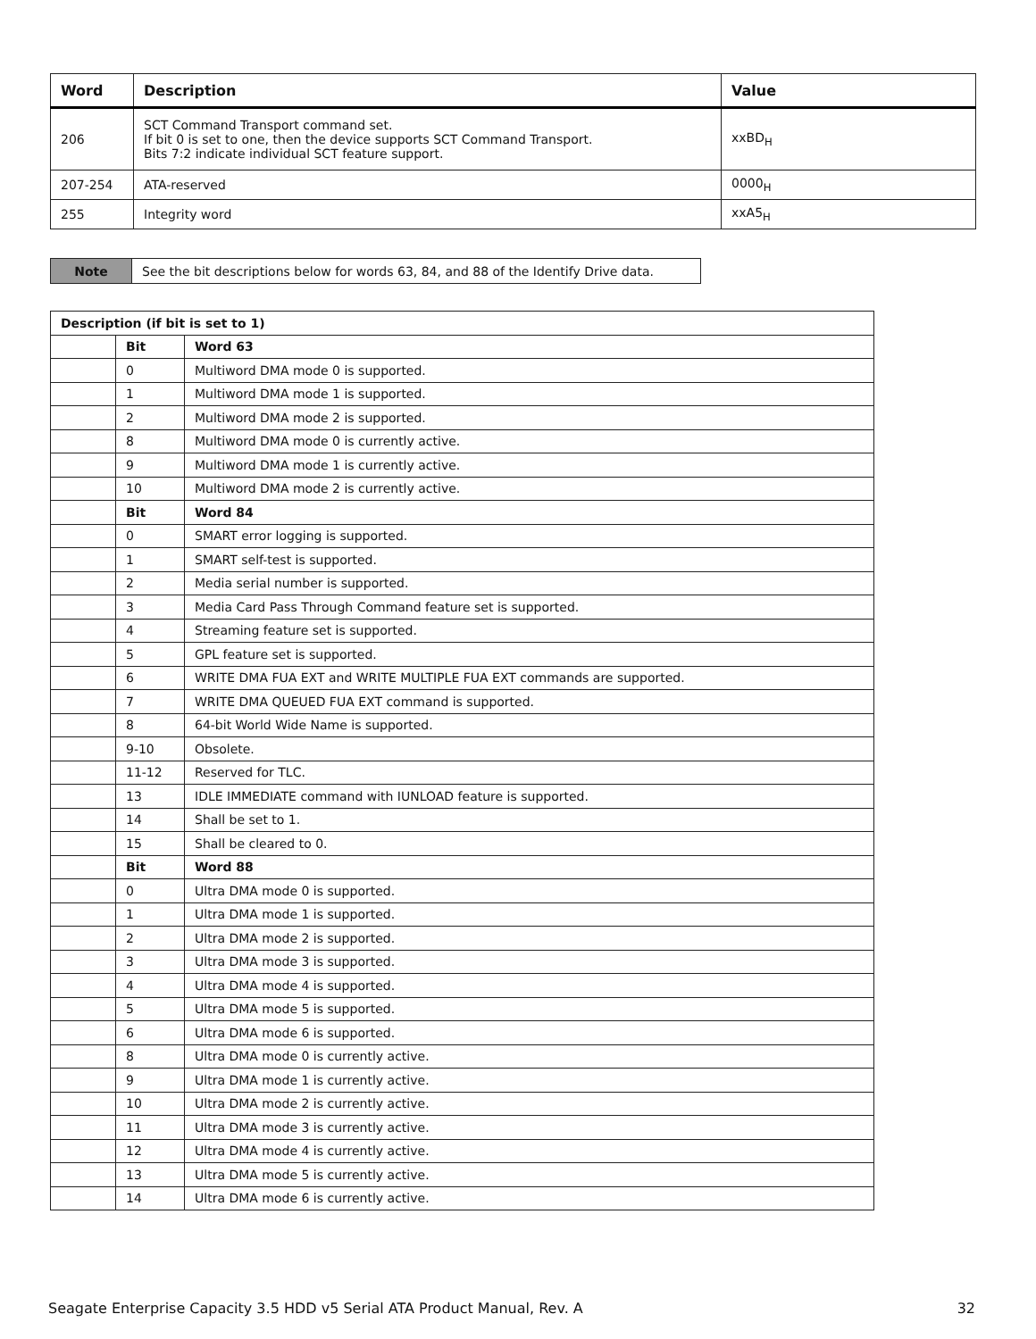| Word | Description | Value |
| --- | --- | --- |
| 206 | SCT Command Transport command set. If bit 0 is set to one, then the device supports SCT Command Transport. Bits 7:2 indicate individual SCT feature support. | xxBD<sub>H</sub> |
| 207-254 | ATA-reserved | 0000<sub>H</sub> |
| 255 | Integrity word | xxA5<sub>H</sub> |
| Note | See the bit descriptions below for words 63, 84, and 88 of the Identify Drive data. |
| Description (if bit is set to 1) | | |
| | Bit | Word 63 |
| | 0 | Multiword DMA mode 0 is supported. |
| | 1 | Multiword DMA mode 1 is supported. |
| | 2 | Multiword DMA mode 2 is supported. |
| | 8 | Multiword DMA mode 0 is currently active. |
| | 9 | Multiword DMA mode 1 is currently active. |
| | 10 | Multiword DMA mode 2 is currently active. |
| | Bit | Word 84 |
| | 0 | SMART error logging is supported. |
| | 1 | SMART self-test is supported. |
| | 2 | Media serial number is supported. |
| | 3 | Media Card Pass Through Command feature set is supported. |
| | 4 | Streaming feature set is supported. |
| | 5 | GPL feature set is supported. |
| | 6 | WRITE DMA FUA EXT and WRITE MULTIPLE FUA EXT commands are supported. |
| | 7 | WRITE DMA QUEUED FUA EXT command is supported. |
| | 8 | 64-bit World Wide Name is supported. |
| | 9-10 | Obsolete. |
| | 11-12 | Reserved for TLC. |
| | 13 | IDLE IMMEDIATE command with IUNLOAD feature is supported. |
| | 14 | Shall be set to 1. |
| | 15 | Shall be cleared to 0. |
| | Bit | Word 88 |
| | 0 | Ultra DMA mode 0 is supported. |
| | 1 | Ultra DMA mode 1 is supported. |
| | 2 | Ultra DMA mode 2 is supported. |
| | 3 | Ultra DMA mode 3 is supported. |
| | 4 | Ultra DMA mode 4 is supported. |
| | 5 | Ultra DMA mode 5 is supported. |
| | 6 | Ultra DMA mode 6 is supported. |
| | 8 | Ultra DMA mode 0 is currently active. |
| | 9 | Ultra DMA mode 1 is currently active. |
| | 10 | Ultra DMA mode 2 is currently active. |
| | 11 | Ultra DMA mode 3 is currently active. |
| | 12 | Ultra DMA mode 4 is currently active. |
| | 13 | Ultra DMA mode 5 is currently active. |
| | 14 | Ultra DMA mode 6 is currently active. |
Seagate Enterprise Capacity 3.5 HDD v5 Serial ATA Product Manual, Rev. A 32